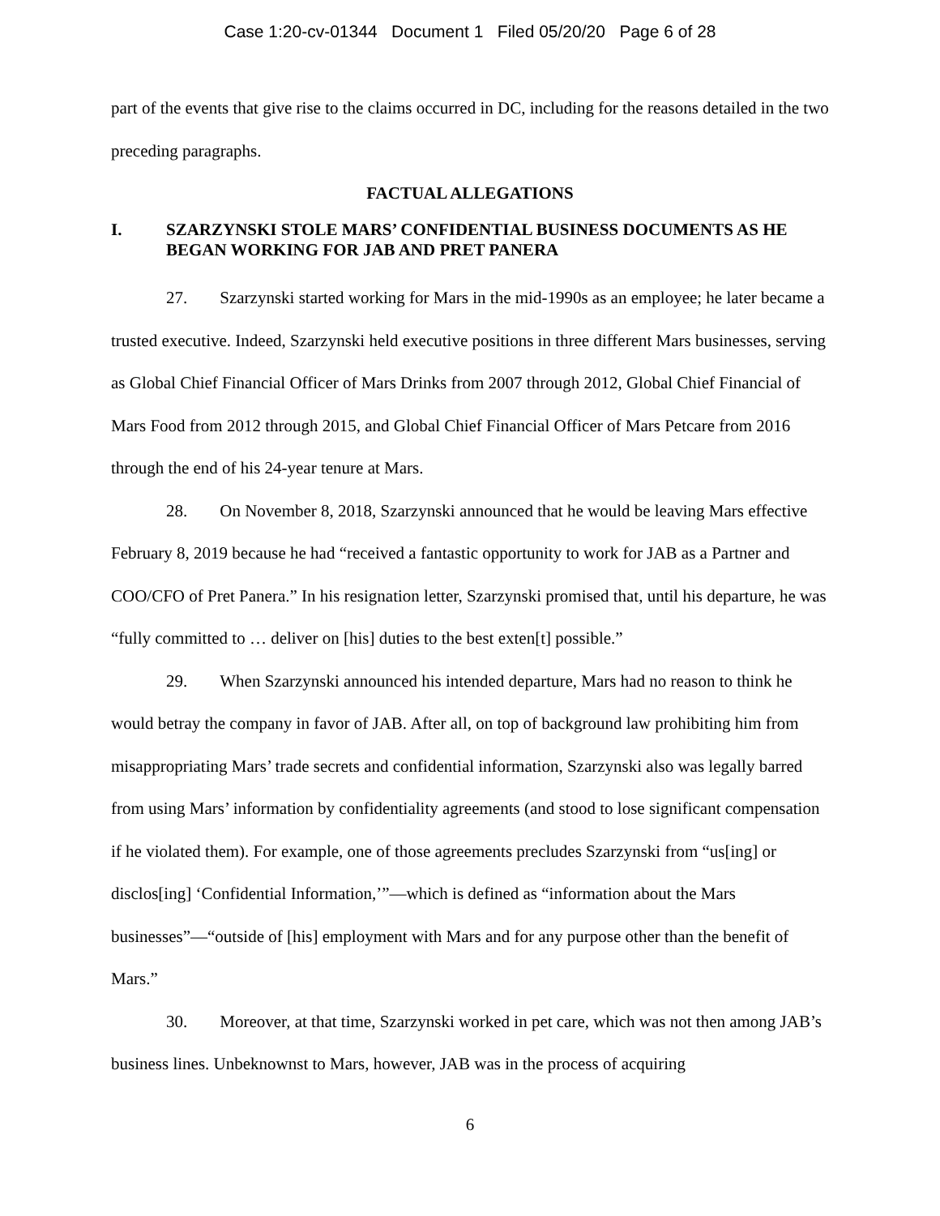Case 1:20-cv-01344 Document 1 Filed 05/20/20 Page 6 of 28
part of the events that give rise to the claims occurred in DC, including for the reasons detailed in the two preceding paragraphs.
FACTUAL ALLEGATIONS
I. SZARZYNSKI STOLE MARS’ CONFIDENTIAL BUSINESS DOCUMENTS AS HE BEGAN WORKING FOR JAB AND PRET PANERA
27. Szarzynski started working for Mars in the mid-1990s as an employee; he later became a trusted executive. Indeed, Szarzynski held executive positions in three different Mars businesses, serving as Global Chief Financial Officer of Mars Drinks from 2007 through 2012, Global Chief Financial of Mars Food from 2012 through 2015, and Global Chief Financial Officer of Mars Petcare from 2016 through the end of his 24-year tenure at Mars.
28. On November 8, 2018, Szarzynski announced that he would be leaving Mars effective February 8, 2019 because he had “received a fantastic opportunity to work for JAB as a Partner and COO/CFO of Pret Panera.” In his resignation letter, Szarzynski promised that, until his departure, he was “fully committed to … deliver on [his] duties to the best exten[t] possible.”
29. When Szarzynski announced his intended departure, Mars had no reason to think he would betray the company in favor of JAB. After all, on top of background law prohibiting him from misappropriating Mars’ trade secrets and confidential information, Szarzynski also was legally barred from using Mars’ information by confidentiality agreements (and stood to lose significant compensation if he violated them). For example, one of those agreements precludes Szarzynski from “us[ing] or disclos[ing] ‘Confidential Information,’”—which is defined as “information about the Mars businesses”—“outside of [his] employment with Mars and for any purpose other than the benefit of Mars.”
30. Moreover, at that time, Szarzynski worked in pet care, which was not then among JAB’s business lines. Unbeknownst to Mars, however, JAB was in the process of acquiring
6